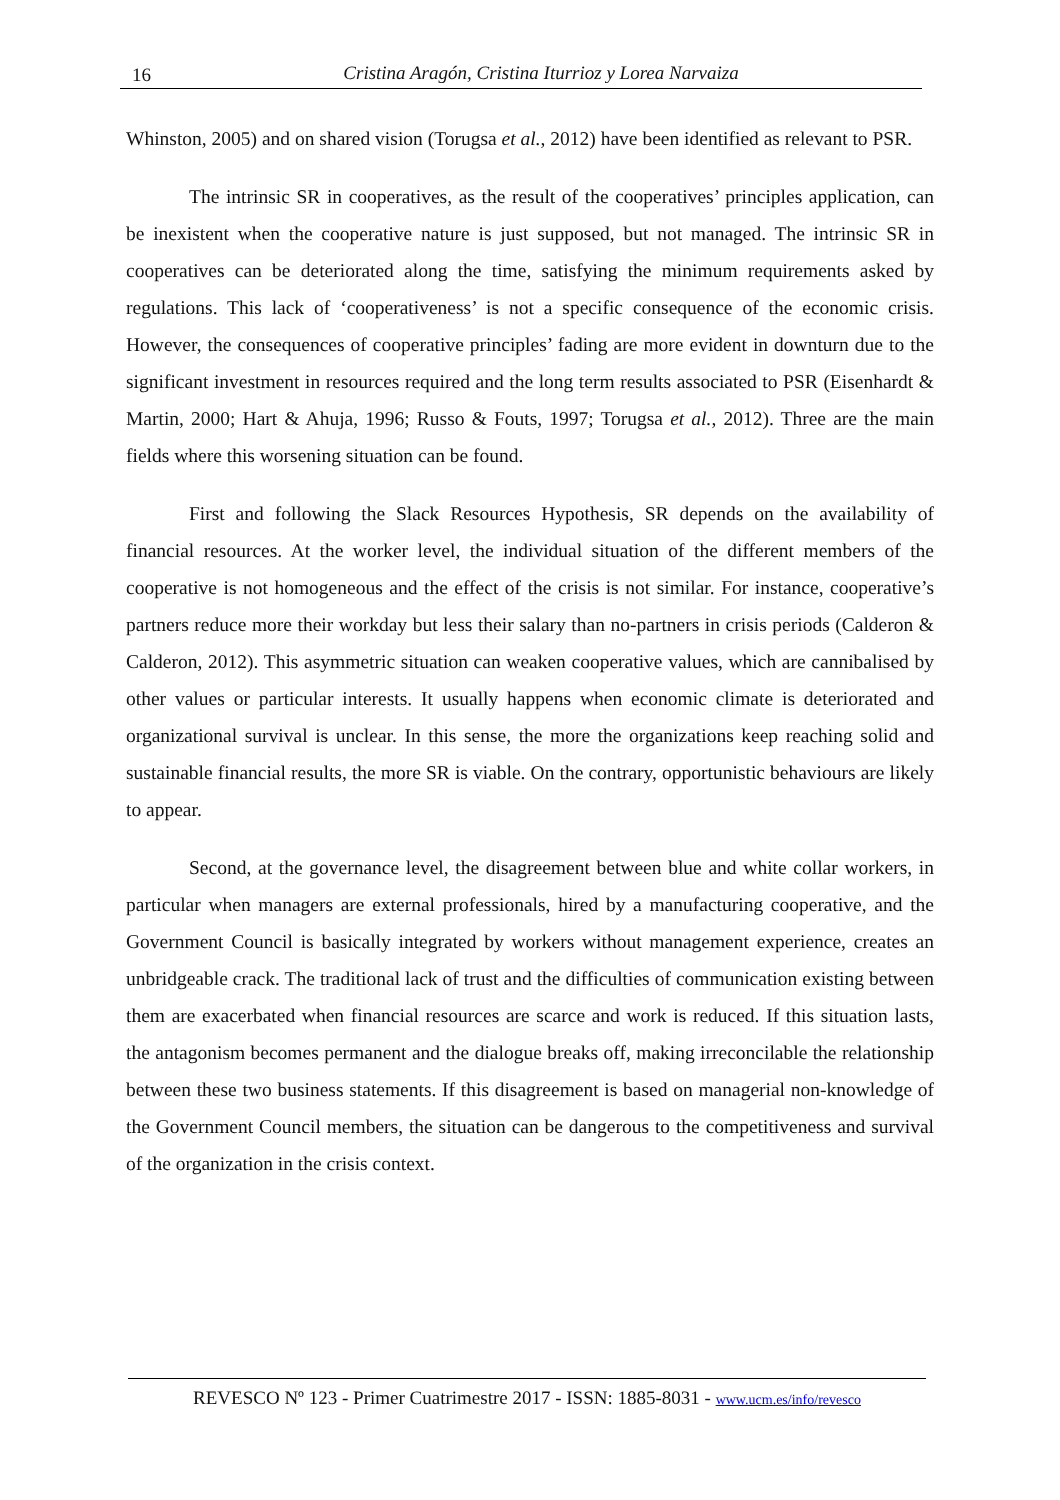16
Cristina Aragón, Cristina Iturrioz y Lorea Narvaiza
Whinston, 2005) and on shared vision (Torugsa et al., 2012) have been identified as relevant to PSR.
The intrinsic SR in cooperatives, as the result of the cooperatives’ principles application, can be inexistent when the cooperative nature is just supposed, but not managed. The intrinsic SR in cooperatives can be deteriorated along the time, satisfying the minimum requirements asked by regulations. This lack of ‘cooperativeness’ is not a specific consequence of the economic crisis. However, the consequences of cooperative principles’ fading are more evident in downturn due to the significant investment in resources required and the long term results associated to PSR (Eisenhardt & Martin, 2000; Hart & Ahuja, 1996; Russo & Fouts, 1997; Torugsa et al., 2012). Three are the main fields where this worsening situation can be found.
First and following the Slack Resources Hypothesis, SR depends on the availability of financial resources. At the worker level, the individual situation of the different members of the cooperative is not homogeneous and the effect of the crisis is not similar. For instance, cooperative’s partners reduce more their workday but less their salary than no-partners in crisis periods (Calderon & Calderon, 2012). This asymmetric situation can weaken cooperative values, which are cannibalised by other values or particular interests. It usually happens when economic climate is deteriorated and organizational survival is unclear. In this sense, the more the organizations keep reaching solid and sustainable financial results, the more SR is viable. On the contrary, opportunistic behaviours are likely to appear.
Second, at the governance level, the disagreement between blue and white collar workers, in particular when managers are external professionals, hired by a manufacturing cooperative, and the Government Council is basically integrated by workers without management experience, creates an unbridgeable crack. The traditional lack of trust and the difficulties of communication existing between them are exacerbated when financial resources are scarce and work is reduced. If this situation lasts, the antagonism becomes permanent and the dialogue breaks off, making irreconcilable the relationship between these two business statements. If this disagreement is based on managerial non-knowledge of the Government Council members, the situation can be dangerous to the competitiveness and survival of the organization in the crisis context.
REVESCO Nº 123 - Primer Cuatrimestre 2017 - ISSN: 1885-8031 - www.ucm.es/info/revesco